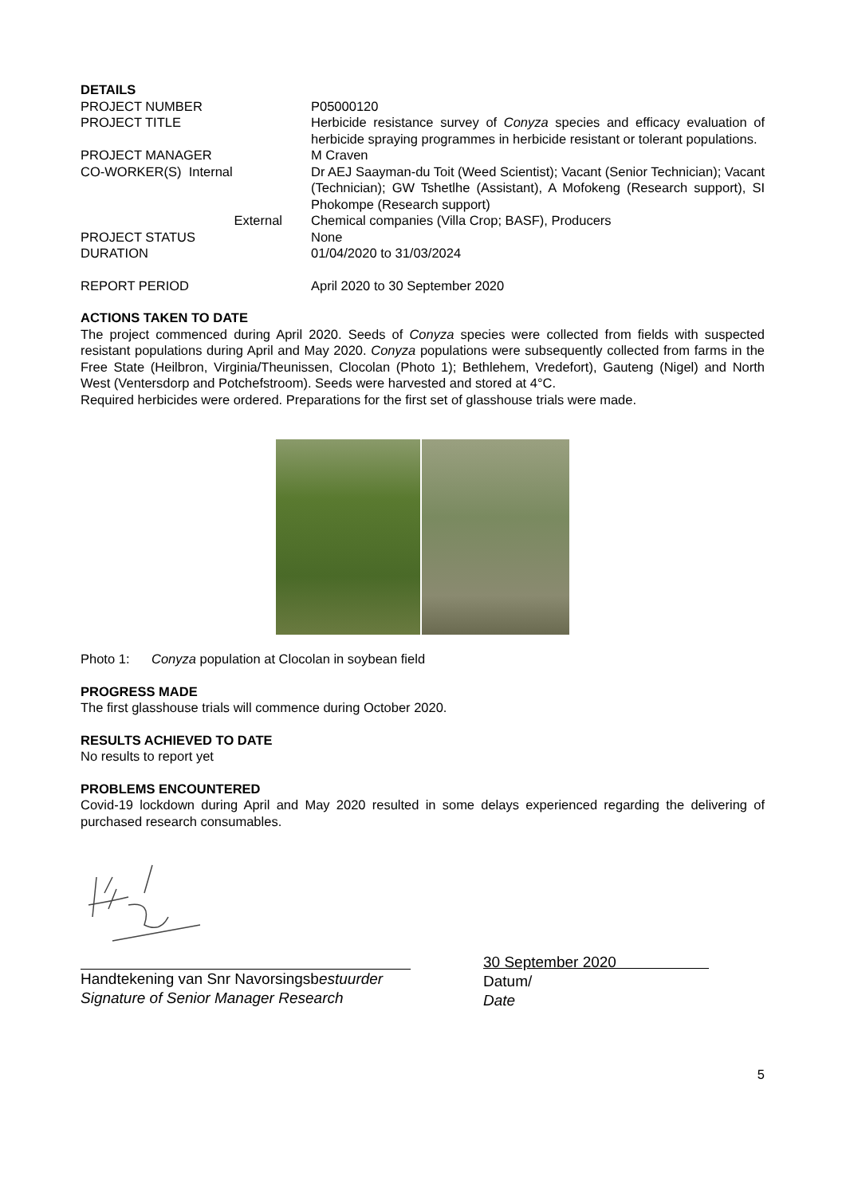DETAILS
| PROJECT NUMBER | P05000120 |
| PROJECT TITLE | Herbicide resistance survey of Conyza species and efficacy evaluation of herbicide spraying programmes in herbicide resistant or tolerant populations. |
| PROJECT MANAGER | M Craven |
| CO-WORKER(S) Internal | Dr AEJ Saayman-du Toit (Weed Scientist); Vacant (Senior Technician); Vacant (Technician); GW Tshetlhe (Assistant), A Mofokeng (Research support), SI Phokompe (Research support) |
| External | Chemical companies (Villa Crop; BASF), Producers |
| PROJECT STATUS | None |
| DURATION | 01/04/2020 to 31/03/2024 |
| REPORT PERIOD | April 2020 to 30 September 2020 |
ACTIONS TAKEN TO DATE
The project commenced during April 2020. Seeds of Conyza species were collected from fields with suspected resistant populations during April and May 2020. Conyza populations were subsequently collected from farms in the Free State (Heilbron, Virginia/Theunissen, Clocolan (Photo 1); Bethlehem, Vredefort), Gauteng (Nigel) and North West (Ventersdorp and Potchefstroom). Seeds were harvested and stored at 4°C.
Required herbicides were ordered. Preparations for the first set of glasshouse trials were made.
Photo 1: Conyza population at Clocolan in soybean field
PROGRESS MADE
The first glasshouse trials will commence during October 2020.
RESULTS ACHIEVED TO DATE
No results to report yet
PROBLEMS ENCOUNTERED
Covid-19 lockdown during April and May 2020 resulted in some delays experienced regarding the delivering of purchased research consumables.
Handtekening van Snr Navorsingsbestuurder
Signature of Senior Manager Research
30 September 2020
Datum/
Date
5